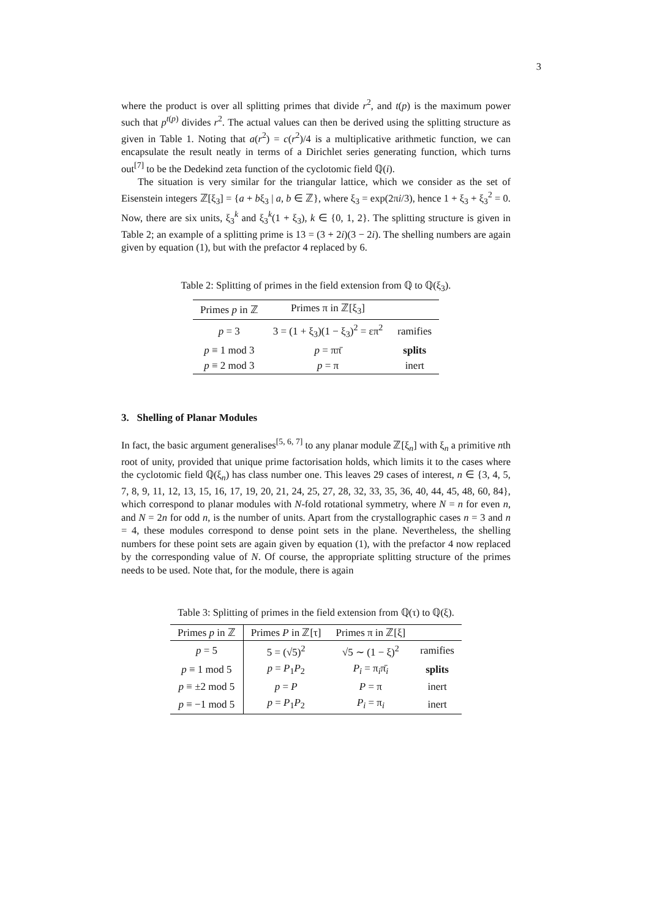3
where the product is over all splitting primes that divide r<sup>2</sup>, and t(p) is the maximum power such that p<sup>t(p)</sup> divides r<sup>2</sup>. The actual values can then be derived using the splitting structure as given in Table 1. Noting that a(r<sup>2</sup>) = c(r<sup>2</sup>)/4 is a multiplicative arithmetic function, we can encapsulate the result neatly in terms of a Dirichlet series generating function, which turns out<sup>[7]</sup> to be the Dedekind zeta function of the cyclotomic field ℚ(i).
The situation is very similar for the triangular lattice, which we consider as the set of Eisenstein integers ℤ[ξ<sub>3</sub>] = {a + bξ<sub>3</sub> | a, b ∈ ℤ}, where ξ<sub>3</sub> = exp(2πi/3), hence 1 + ξ<sub>3</sub> + ξ<sub>3</sub><sup>2</sup> = 0. Now, there are six units, ξ<sub>3</sub><sup>k</sup> and ξ<sub>3</sub><sup>k</sup>(1 + ξ<sub>3</sub>), k ∈ {0, 1, 2}. The splitting structure is given in Table 2; an example of a splitting prime is 13 = (3 + 2i)(3 − 2i). The shelling numbers are again given by equation (1), but with the prefactor 4 replaced by 6.
Table 2: Splitting of primes in the field extension from ℚ to ℚ(ξ<sub>3</sub>).
| Primes p in ℤ | Primes π in ℤ[ξ<sub>3</sub>] | |
| --- | --- | --- |
| p = 3 | 3 = (1 + ξ<sub>3</sub>)(1 − ξ<sub>3</sub>)<sup>2</sup> = επ<sup>2</sup> | ramifies |
| p ≡ 1 mod 3 | p = ππ̄ | splits |
| p ≡ 2 mod 3 | p = π | inert |
3. Shelling of Planar Modules
In fact, the basic argument generalises<sup>[5, 6, 7]</sup> to any planar module ℤ[ξ<sub>n</sub>] with ξ<sub>n</sub> a primitive nth root of unity, provided that unique prime factorisation holds, which limits it to the cases where the cyclotomic field ℚ(ξ<sub>n</sub>) has class number one. This leaves 29 cases of interest, n ∈ {3, 4, 5, 7, 8, 9, 11, 12, 13, 15, 16, 17, 19, 20, 21, 24, 25, 27, 28, 32, 33, 35, 36, 40, 44, 45, 48, 60, 84}, which correspond to planar modules with N-fold rotational symmetry, where N = n for even n, and N = 2n for odd n, is the number of units. Apart from the crystallographic cases n = 3 and n = 4, these modules correspond to dense point sets in the plane. Nevertheless, the shelling numbers for these point sets are again given by equation (1), with the prefactor 4 now replaced by the corresponding value of N. Of course, the appropriate splitting structure of the primes needs to be used. Note that, for the module, there is again
Table 3: Splitting of primes in the field extension from ℚ(τ) to ℚ(ξ).
| Primes p in ℤ | Primes P in ℤ[τ] | Primes π in ℤ[ξ] | |
| --- | --- | --- | --- |
| p = 5 | 5 = (√5)<sup>2</sup> | √5 ∼ (1 − ξ)<sup>2</sup> | ramifies |
| p ≡ 1 mod 5 | p = P<sub>1</sub> P<sub>2</sub> | P<sub>i</sub> = π<sub>i</sub>π̄<sub>i</sub> | splits |
| p ≡ ±2 mod 5 | p = P | P = π | inert |
| p ≡ −1 mod 5 | p = P<sub>1</sub> P<sub>2</sub> | P<sub>i</sub> = π<sub>i</sub> | inert |